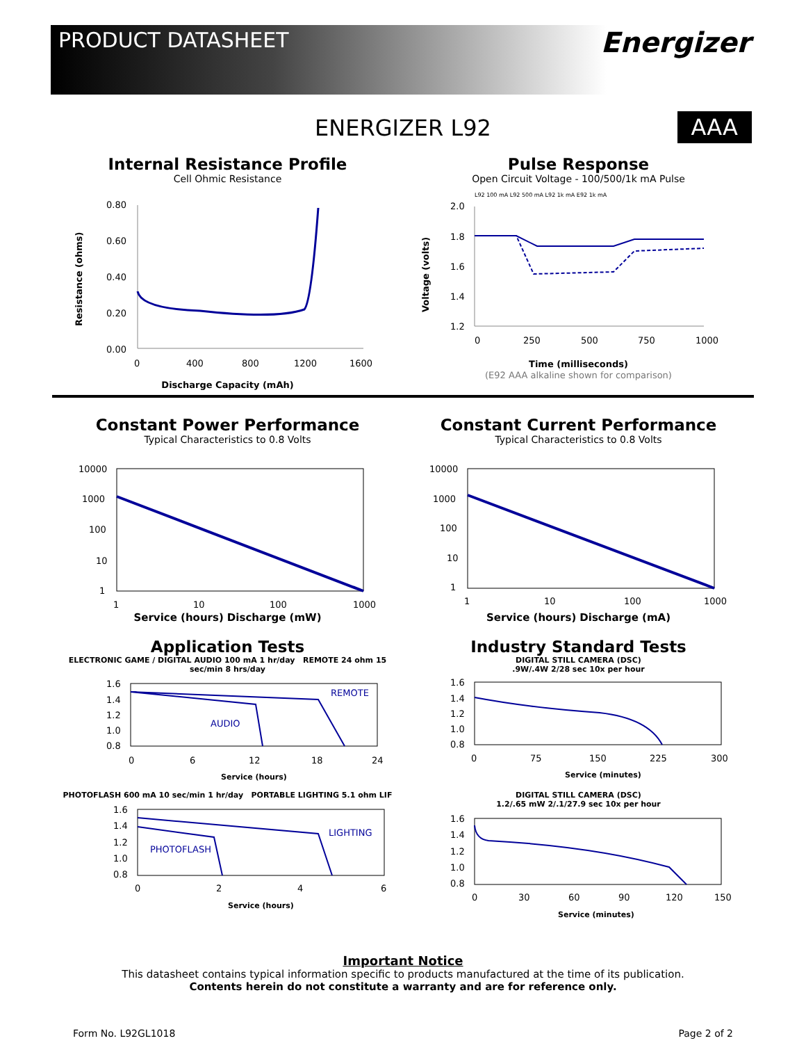PRODUCT DATASHEET
Energizer
ENERGIZER L92
AAA
Internal Resistance Profile
Cell Ohmic Resistance
0.80
0.60
0.40
0.20
0.00
0
400
800
1200
1600
Resistance (ohms)
Discharge Capacity (mAh)
Pulse Response
Open Circuit Voltage - 100/500/1k mA Pulse
L92 100 mA L92 500 mA L92 1k mA E92 1k mA
2.0
1.8
1.6
1.4
1.2
0
250
500
750
1000
Voltage (volts)
Time (milliseconds)
(E92 AAA alkaline shown for comparison)
Constant Power Performance
Typical Characteristics to 0.8 Volts
10000
1000
100
10
1
1
10
100
1000
Service (hours) Discharge (mW)
Constant Current Performance
Typical Characteristics to 0.8 Volts
10000
1000
100
10
1
1
10
100
1000
Service (hours) Discharge (mA)
Application Tests
ELECTRONIC GAME / DIGITAL AUDIO 100 mA 1 hr/day REMOTE 24 ohm 15 sec/min 8 hrs/day
REMOTE
AUDIO
1.6
1.4
1.2
1.0
0.8
0
6
12
18
24
Service (hours)
PHOTOFLASH 600 mA 10 sec/min 1 hr/day PORTABLE LIGHTING 5.1 ohm LIF
LIGHTING
PHOTOFLASH
1.6
1.4
1.2
1.0
0.8
0
2
4
6
Service (hours)
Industry Standard Tests
DIGITAL STILL CAMERA (DSC)
.9W/.4W 2/28 sec 10x per hour
1.6
1.4
1.2
1.0
0.8
0
75
150
225
300
Service (minutes)
DIGITAL STILL CAMERA (DSC)
1.2/.65 mW 2/.1/27.9 sec 10x per hour
1.6
1.4
1.2
1.0
0.8
0
30
60
90
120
150
Service (minutes)
Important Notice
This datasheet contains typical information specific to products manufactured at the time of its publication.
Contents herein do not constitute a warranty and are for reference only.
Form No. L92GL1018 Page 2 of 2